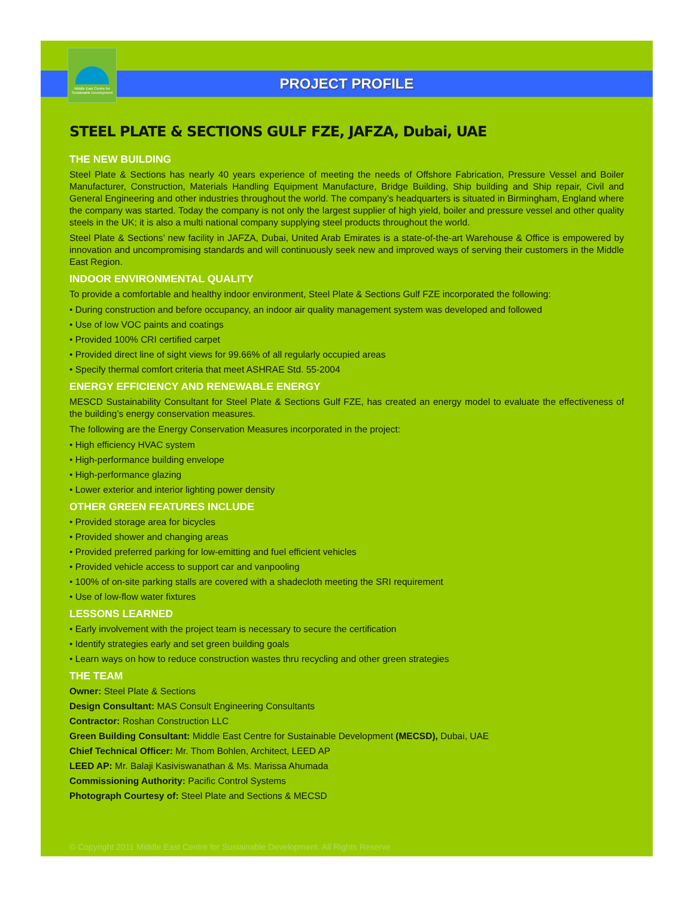Middle East Centre for Sustainable Development
PROJECT PROFILE
STEEL PLATE & SECTIONS GULF FZE, JAFZA, Dubai, UAE
THE NEW BUILDING
Steel Plate & Sections has nearly 40 years experience of meeting the needs of Offshore Fabrication, Pressure Vessel and Boiler Manufacturer, Construction, Materials Handling Equipment Manufacture, Bridge Building, Ship building and Ship repair, Civil and General Engineering and other industries throughout the world. The company’s headquarters is situated in Birmingham, England where the company was started. Today the company is not only the largest supplier of high yield, boiler and pressure vessel and other quality steels in the UK; it is also a multi national company supplying steel products throughout the world.
Steel Plate & Sections’ new facility in JAFZA, Dubai, United Arab Emirates is a state-of-the-art Warehouse & Office is empowered by innovation and uncompromising standards and will continuously seek new and improved ways of serving their customers in the Middle East Region.
INDOOR ENVIRONMENTAL QUALITY
To provide a comfortable and healthy indoor environment, Steel Plate & Sections Gulf FZE incorporated the following:
• During construction and before occupancy, an indoor air quality management system was developed and followed
• Use of low VOC paints and coatings
• Provided 100% CRI certified carpet
• Provided direct line of sight views for 99.66% of all regularly occupied areas
• Specify thermal comfort criteria that meet ASHRAE Std. 55-2004
ENERGY EFFICIENCY AND RENEWABLE ENERGY
MESCD Sustainability Consultant for Steel Plate & Sections Gulf FZE, has created an energy model to evaluate the effectiveness of the building’s energy conservation measures.
The following are the Energy Conservation Measures incorporated in the project:
• High efficiency HVAC system
• High-performance building envelope
• High-performance glazing
• Lower exterior and interior lighting power density
OTHER GREEN FEATURES INCLUDE
• Provided storage area for bicycles
• Provided shower and changing areas
• Provided preferred parking for low-emitting and fuel efficient vehicles
• Provided vehicle access to support car and vanpooling
• 100% of on-site parking stalls are covered with a shadecloth meeting the SRI requirement
• Use of low-flow water fixtures
LESSONS LEARNED
• Early involvement with the project team is necessary to secure the certification
• Identify strategies early and set green building goals
• Learn ways on how to reduce construction wastes thru recycling and other green strategies
THE TEAM
Owner: Steel Plate & Sections
Design Consultant: MAS Consult Engineering Consultants
Contractor: Roshan Construction LLC
Green Building Consultant: Middle East Centre for Sustainable Development (MECSD), Dubai, UAE
Chief Technical Officer: Mr. Thom Bohlen, Architect, LEED AP
LEED AP: Mr. Balaji Kasiviswanathan & Ms. Marissa Ahumada
Commissioning Authority: Pacific Control Systems
Photograph Courtesy of: Steel Plate and Sections & MECSD
© Copyright 2011 Middle East Centre for Sustainable Development. All Rights Reserve